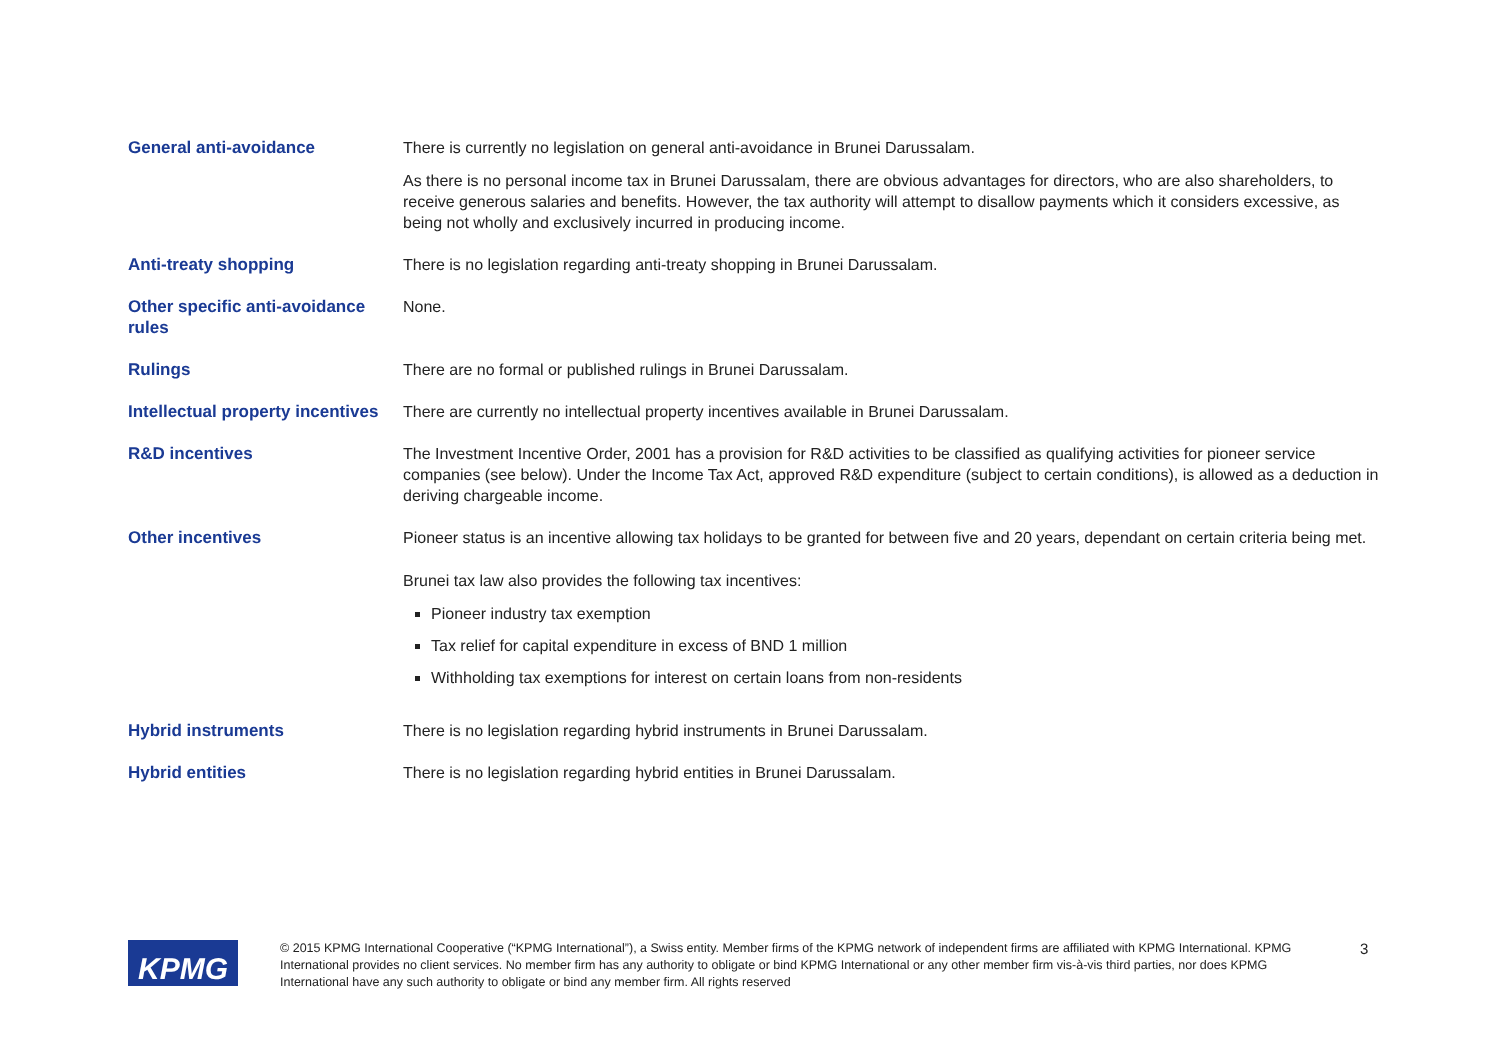| General anti-avoidance | There is currently no legislation on general anti-avoidance in Brunei Darussalam. As there is no personal income tax in Brunei Darussalam, there are obvious advantages for directors, who are also shareholders, to receive generous salaries and benefits. However, the tax authority will attempt to disallow payments which it considers excessive, as being not wholly and exclusively incurred in producing income. |
| Anti-treaty shopping | There is no legislation regarding anti-treaty shopping in Brunei Darussalam. |
| Other specific anti-avoidance rules | None. |
| Rulings | There are no formal or published rulings in Brunei Darussalam. |
| Intellectual property incentives | There are currently no intellectual property incentives available in Brunei Darussalam. |
| R&D incentives | The Investment Incentive Order, 2001 has a provision for R&D activities to be classified as qualifying activities for pioneer service companies (see below). Under the Income Tax Act, approved R&D expenditure (subject to certain conditions), is allowed as a deduction in deriving chargeable income. |
| Other incentives | Pioneer status is an incentive allowing tax holidays to be granted for between five and 20 years, dependant on certain criteria being met. Brunei tax law also provides the following tax incentives: Pioneer industry tax exemption Tax relief for capital expenditure in excess of BND 1 million Withholding tax exemptions for interest on certain loans from non-residents |
| Hybrid instruments | There is no legislation regarding hybrid instruments in Brunei Darussalam. |
| Hybrid entities | There is no legislation regarding hybrid entities in Brunei Darussalam. |
KPMG
© 2015 KPMG International Cooperative (“KPMG International”), a Swiss entity. Member firms of the KPMG network of independent firms are affiliated with KPMG International. KPMG International provides no client services. No member firm has any authority to obligate or bind KPMG International or any other member firm vis-à-vis third parties, nor does KPMG International have any such authority to obligate or bind any member firm. All rights reserved
3